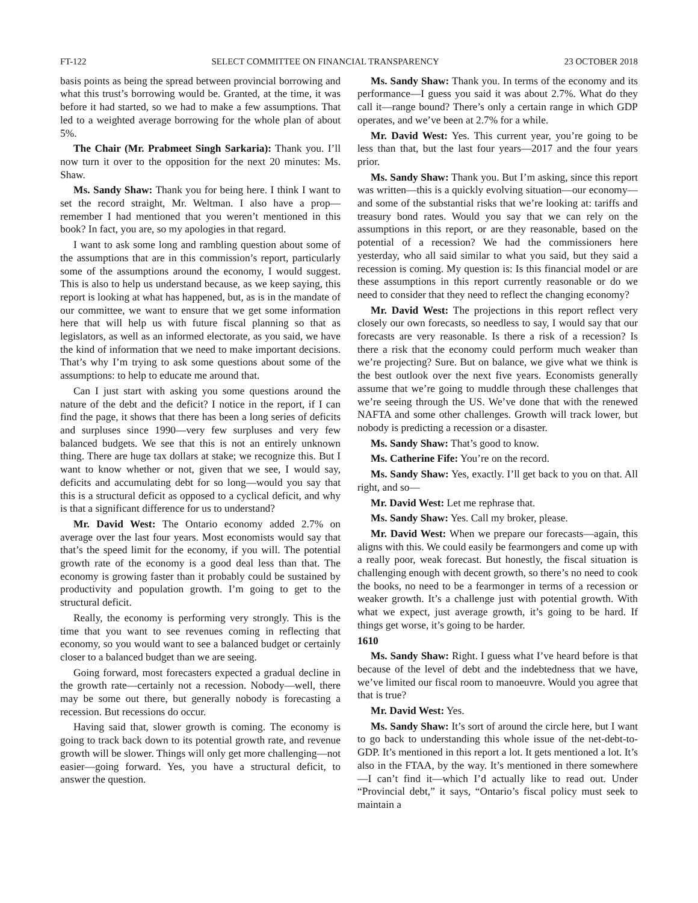FT-122 SELECT COMMITTEE ON FINANCIAL TRANSPARENCY 23 OCTOBER 2018
basis points as being the spread between provincial borrowing and what this trust’s borrowing would be. Granted, at the time, it was before it had started, so we had to make a few assumptions. That led to a weighted average borrowing for the whole plan of about 5%.
The Chair (Mr. Prabmeet Singh Sarkaria): Thank you. I’ll now turn it over to the opposition for the next 20 minutes: Ms. Shaw.
Ms. Sandy Shaw: Thank you for being here. I think I want to set the record straight, Mr. Weltman. I also have a prop—remember I had mentioned that you weren’t mentioned in this book? In fact, you are, so my apologies in that regard.
I want to ask some long and rambling question about some of the assumptions that are in this commission’s report, particularly some of the assumptions around the economy, I would suggest. This is also to help us understand because, as we keep saying, this report is looking at what has happened, but, as is in the mandate of our committee, we want to ensure that we get some information here that will help us with future fiscal planning so that as legislators, as well as an informed electorate, as you said, we have the kind of information that we need to make important decisions. That’s why I’m trying to ask some questions about some of the assumptions: to help to educate me around that.
Can I just start with asking you some questions around the nature of the debt and the deficit? I notice in the report, if I can find the page, it shows that there has been a long series of deficits and surpluses since 1990—very few surpluses and very few balanced budgets. We see that this is not an entirely unknown thing. There are huge tax dollars at stake; we recognize this. But I want to know whether or not, given that we see, I would say, deficits and accumulating debt for so long—would you say that this is a structural deficit as opposed to a cyclical deficit, and why is that a significant difference for us to understand?
Mr. David West: The Ontario economy added 2.7% on average over the last four years. Most economists would say that that’s the speed limit for the economy, if you will. The potential growth rate of the economy is a good deal less than that. The economy is growing faster than it probably could be sustained by productivity and population growth. I’m going to get to the structural deficit.
Really, the economy is performing very strongly. This is the time that you want to see revenues coming in reflecting that economy, so you would want to see a balanced budget or certainly closer to a balanced budget than we are seeing.
Going forward, most forecasters expected a gradual decline in the growth rate—certainly not a recession. Nobody—well, there may be some out there, but generally nobody is forecasting a recession. But recessions do occur.
Having said that, slower growth is coming. The economy is going to track back down to its potential growth rate, and revenue growth will be slower. Things will only get more challenging—not easier—going forward. Yes, you have a structural deficit, to answer the question.
Ms. Sandy Shaw: Thank you. In terms of the economy and its performance—I guess you said it was about 2.7%. What do they call it—range bound? There’s only a certain range in which GDP operates, and we’ve been at 2.7% for a while.
Mr. David West: Yes. This current year, you’re going to be less than that, but the last four years—2017 and the four years prior.
Ms. Sandy Shaw: Thank you. But I’m asking, since this report was written—this is a quickly evolving situation—our economy—and some of the substantial risks that we’re looking at: tariffs and treasury bond rates. Would you say that we can rely on the assumptions in this report, or are they reasonable, based on the potential of a recession? We had the commissioners here yesterday, who all said similar to what you said, but they said a recession is coming. My question is: Is this financial model or are these assumptions in this report currently reasonable or do we need to consider that they need to reflect the changing economy?
Mr. David West: The projections in this report reflect very closely our own forecasts, so needless to say, I would say that our forecasts are very reasonable. Is there a risk of a recession? Is there a risk that the economy could perform much weaker than we’re projecting? Sure. But on balance, we give what we think is the best outlook over the next five years. Economists generally assume that we’re going to muddle through these challenges that we’re seeing through the US. We’ve done that with the renewed NAFTA and some other challenges. Growth will track lower, but nobody is predicting a recession or a disaster.
Ms. Sandy Shaw: That’s good to know.
Ms. Catherine Fife: You’re on the record.
Ms. Sandy Shaw: Yes, exactly. I’ll get back to you on that. All right, and so—
Mr. David West: Let me rephrase that.
Ms. Sandy Shaw: Yes. Call my broker, please.
Mr. David West: When we prepare our forecasts—again, this aligns with this. We could easily be fearmongers and come up with a really poor, weak forecast. But honestly, the fiscal situation is challenging enough with decent growth, so there’s no need to cook the books, no need to be a fearmonger in terms of a recession or weaker growth. It’s a challenge just with potential growth. With what we expect, just average growth, it’s going to be hard. If things get worse, it’s going to be harder.
1610
Ms. Sandy Shaw: Right. I guess what I’ve heard before is that because of the level of debt and the indebtedness that we have, we’ve limited our fiscal room to manoeuvre. Would you agree that that is true?
Mr. David West: Yes.
Ms. Sandy Shaw: It’s sort of around the circle here, but I want to go back to understanding this whole issue of the net-debt-to-GDP. It’s mentioned in this report a lot. It gets mentioned a lot. It’s also in the FTAA, by the way. It’s mentioned in there somewhere—I can’t find it—which I’d actually like to read out. Under “Provincial debt,” it says, “Ontario’s fiscal policy must seek to maintain a